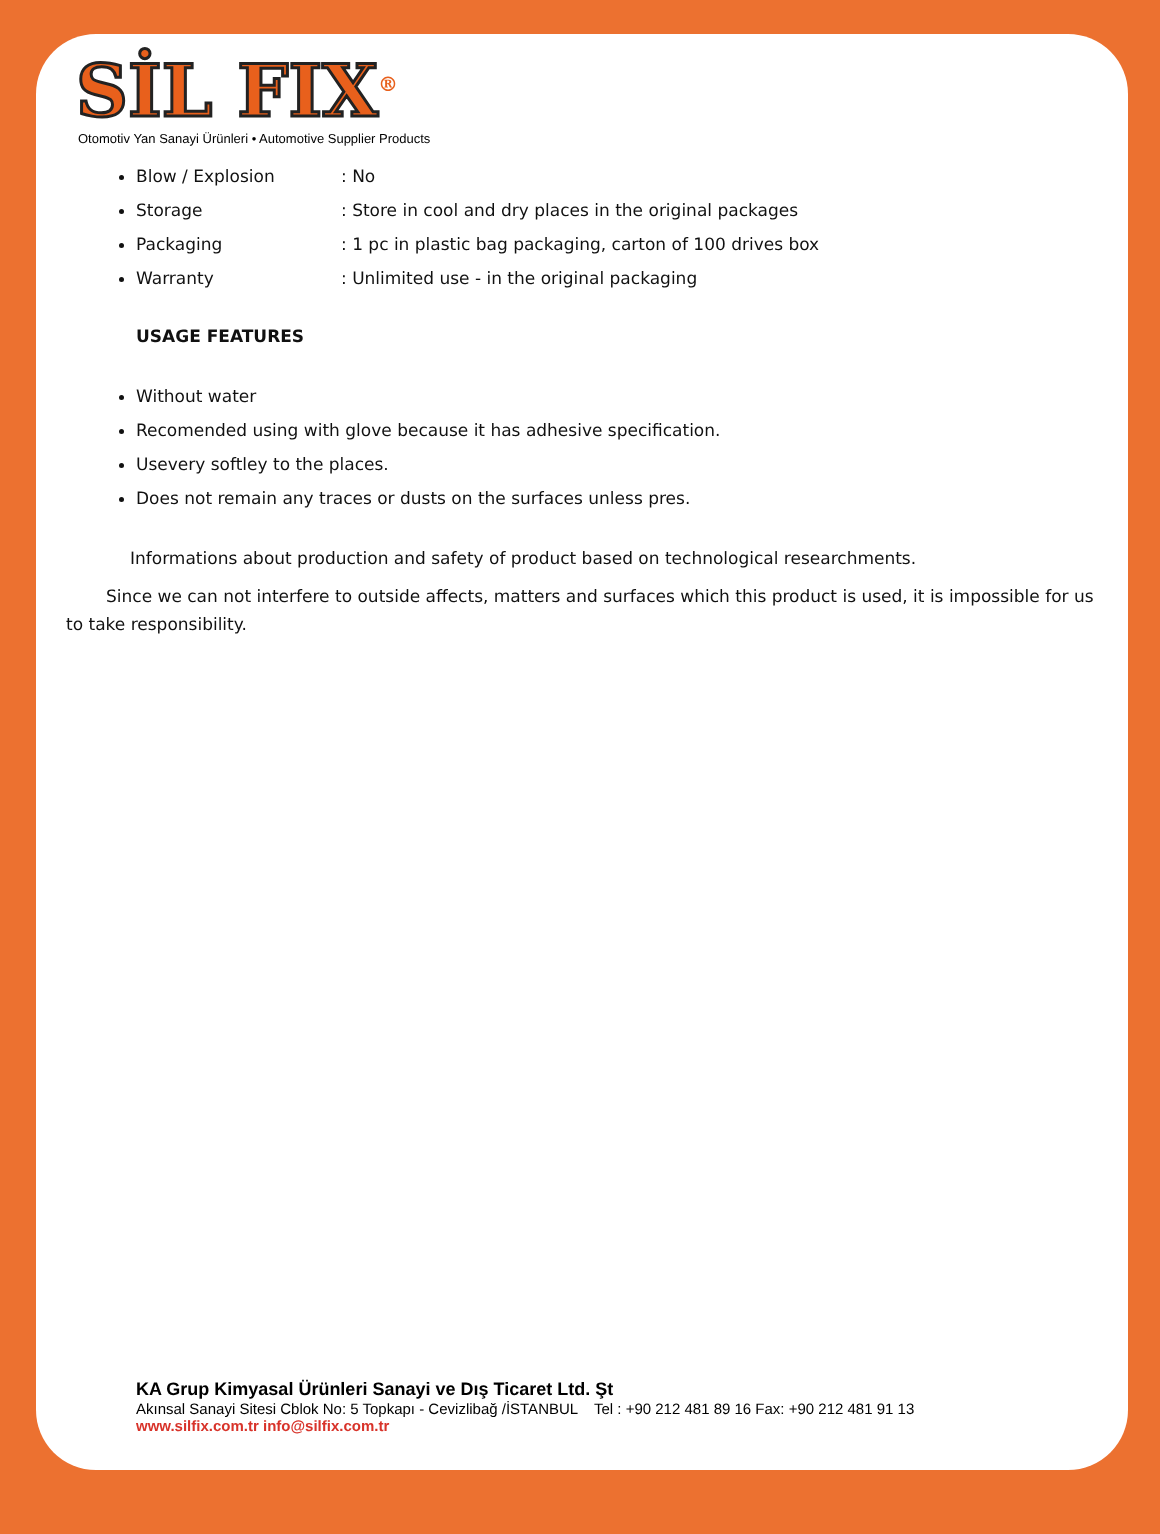SİL FIX<sup>®</sup>
Otomotiv Yan Sanayi Ürünleri • Automotive Supplier Products
Blow / Explosion: No
Storage: Store in cool and dry places in the original packages
Packaging: 1 pc in plastic bag packaging, carton of 100 drives box
Warranty: Unlimited use - in the original packaging
USAGE FEATURES
Without water
Recomended using with glove because it has adhesive specification.
Usevery softley to the places.
Does not remain any traces or dusts on the surfaces unless pres.
Informations about production and safety of product based on technological researchments.
Since we can not interfere to outside affects, matters and surfaces which this product is used, it is impossible for us to take responsibility.
KA Grup Kimyasal Ürünleri Sanayi ve Dış Ticaret Ltd. Şt
Akınsal Sanayi Sitesi Cblok No: 5 Topkapı - Cevizlibağ /İSTANBUL Tel : +90 212 481 89 16 Fax: +90 212 481 91 13
www.silfix.com.tr info@silfix.com.tr